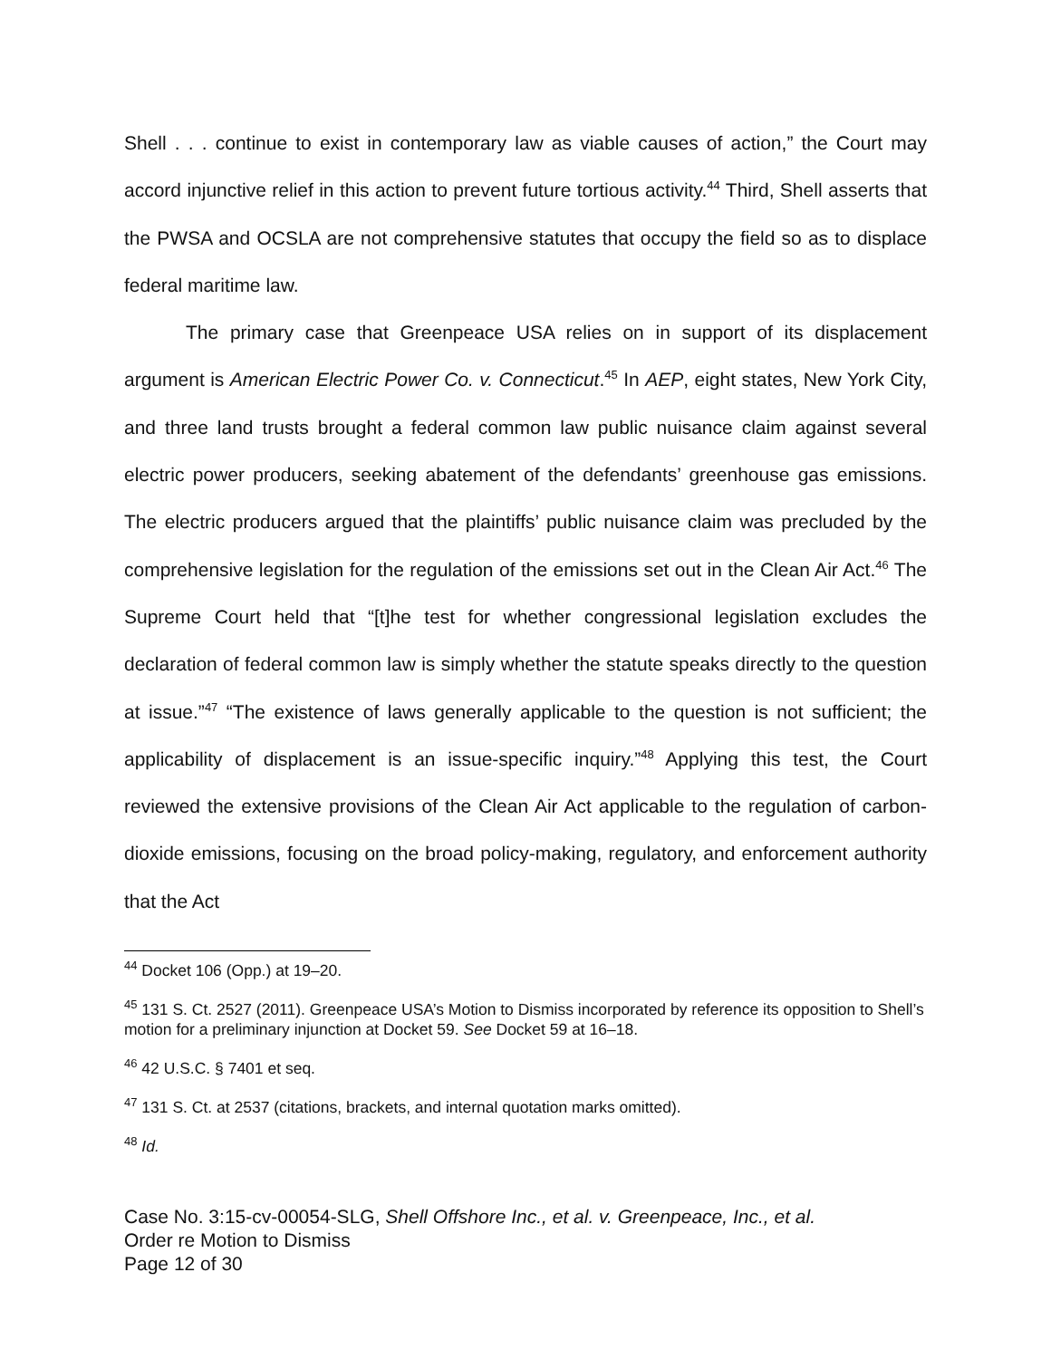Shell . . . continue to exist in contemporary law as viable causes of action,” the Court may accord injunctive relief in this action to prevent future tortious activity.<sup>44</sup> Third, Shell asserts that the PWSA and OCSLA are not comprehensive statutes that occupy the field so as to displace federal maritime law.
The primary case that Greenpeace USA relies on in support of its displacement argument is American Electric Power Co. v. Connecticut.<sup>45</sup> In AEP, eight states, New York City, and three land trusts brought a federal common law public nuisance claim against several electric power producers, seeking abatement of the defendants’ greenhouse gas emissions. The electric producers argued that the plaintiffs’ public nuisance claim was precluded by the comprehensive legislation for the regulation of the emissions set out in the Clean Air Act.<sup>46</sup> The Supreme Court held that “[t]he test for whether congressional legislation excludes the declaration of federal common law is simply whether the statute speaks directly to the question at issue.”<sup>47</sup> “The existence of laws generally applicable to the question is not sufficient; the applicability of displacement is an issue-specific inquiry.”<sup>48</sup> Applying this test, the Court reviewed the extensive provisions of the Clean Air Act applicable to the regulation of carbon-dioxide emissions, focusing on the broad policy-making, regulatory, and enforcement authority that the Act
<sup>44</sup> Docket 106 (Opp.) at 19–20.
<sup>45</sup> 131 S. Ct. 2527 (2011). Greenpeace USA’s Motion to Dismiss incorporated by reference its opposition to Shell’s motion for a preliminary injunction at Docket 59. See Docket 59 at 16–18.
<sup>46</sup> 42 U.S.C. § 7401 et seq.
<sup>47</sup> 131 S. Ct. at 2537 (citations, brackets, and internal quotation marks omitted).
<sup>48</sup> Id.
Case No. 3:15-cv-00054-SLG, Shell Offshore Inc., et al. v. Greenpeace, Inc., et al.
Order re Motion to Dismiss
Page 12 of 30